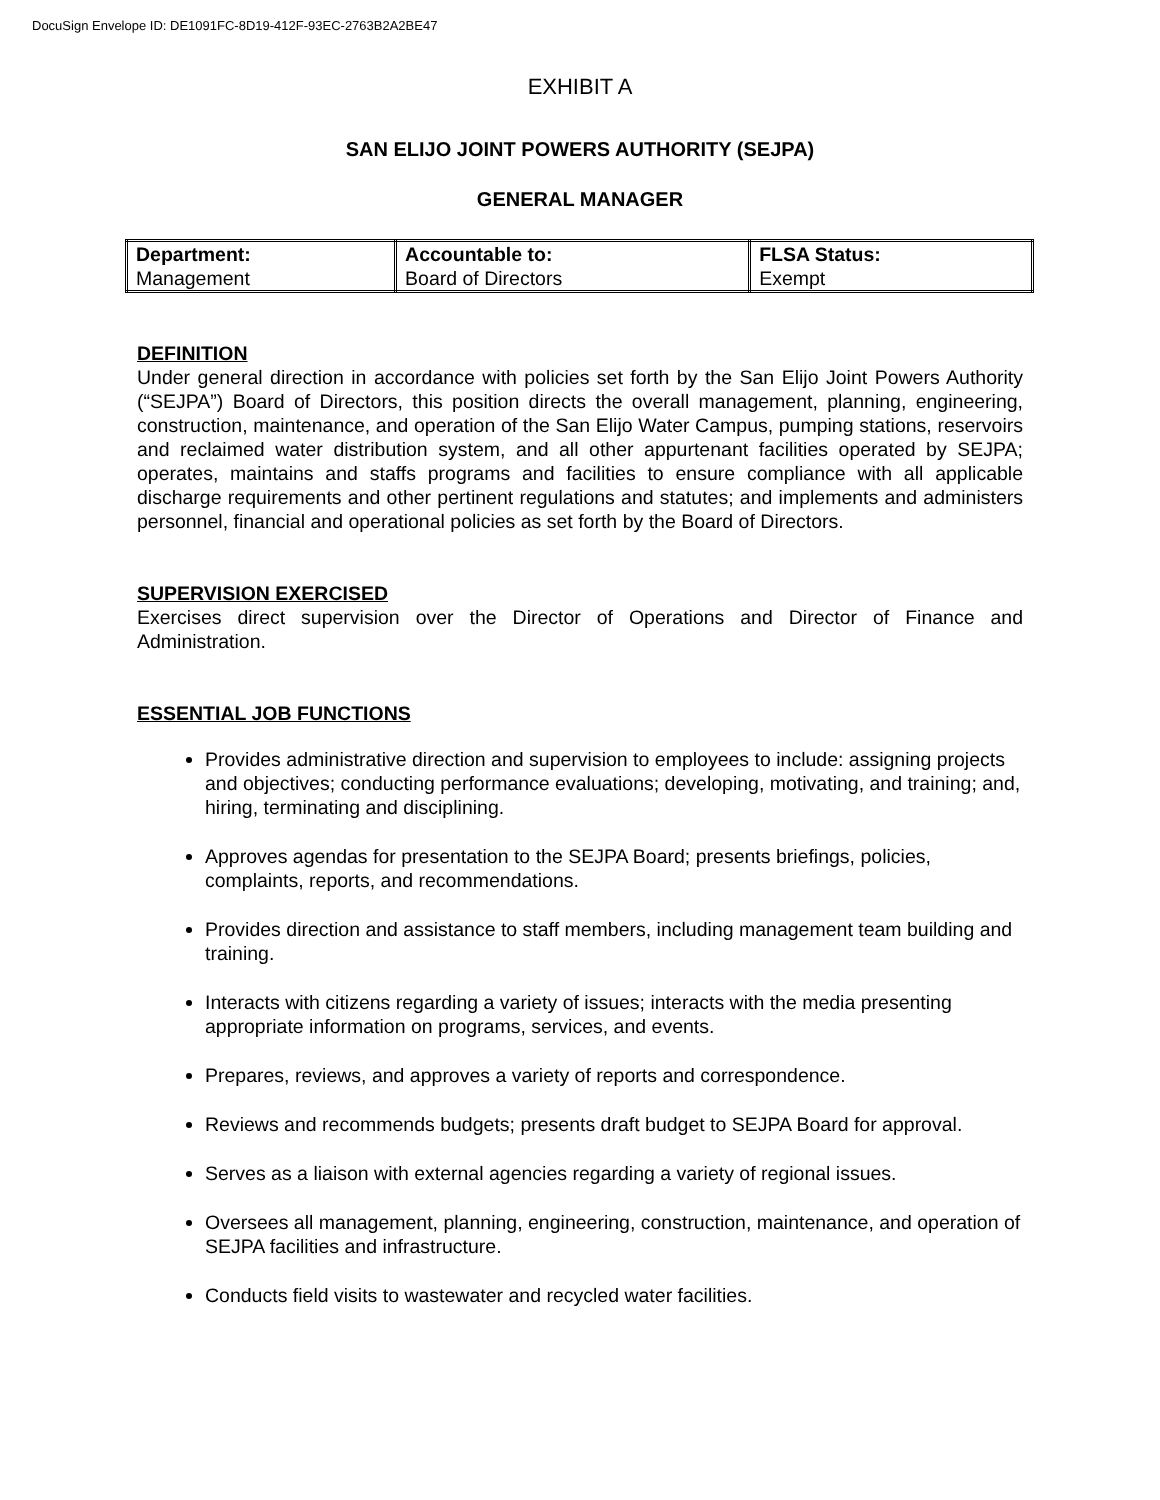DocuSign Envelope ID: DE1091FC-8D19-412F-93EC-2763B2A2BE47
EXHIBIT A
SAN ELIJO JOINT POWERS AUTHORITY (SEJPA)
GENERAL MANAGER
| Department: Management | Accountable to: Board of Directors | FLSA Status: Exempt |
DEFINITION
Under general direction in accordance with policies set forth by the San Elijo Joint Powers Authority (“SEJPA”) Board of Directors, this position directs the overall management, planning, engineering, construction, maintenance, and operation of the San Elijo Water Campus, pumping stations, reservoirs and reclaimed water distribution system, and all other appurtenant facilities operated by SEJPA; operates, maintains and staffs programs and facilities to ensure compliance with all applicable discharge requirements and other pertinent regulations and statutes; and implements and administers personnel, financial and operational policies as set forth by the Board of Directors.
SUPERVISION EXERCISED
Exercises direct supervision over the Director of Operations and Director of Finance and Administration.
ESSENTIAL JOB FUNCTIONS
Provides administrative direction and supervision to employees to include: assigning projects and objectives; conducting performance evaluations; developing, motivating, and training; and, hiring, terminating and disciplining.
Approves agendas for presentation to the SEJPA Board; presents briefings, policies, complaints, reports, and recommendations.
Provides direction and assistance to staff members, including management team building and training.
Interacts with citizens regarding a variety of issues; interacts with the media presenting appropriate information on programs, services, and events.
Prepares, reviews, and approves a variety of reports and correspondence.
Reviews and recommends budgets; presents draft budget to SEJPA Board for approval.
Serves as a liaison with external agencies regarding a variety of regional issues.
Oversees all management, planning, engineering, construction, maintenance, and operation of SEJPA facilities and infrastructure.
Conducts field visits to wastewater and recycled water facilities.